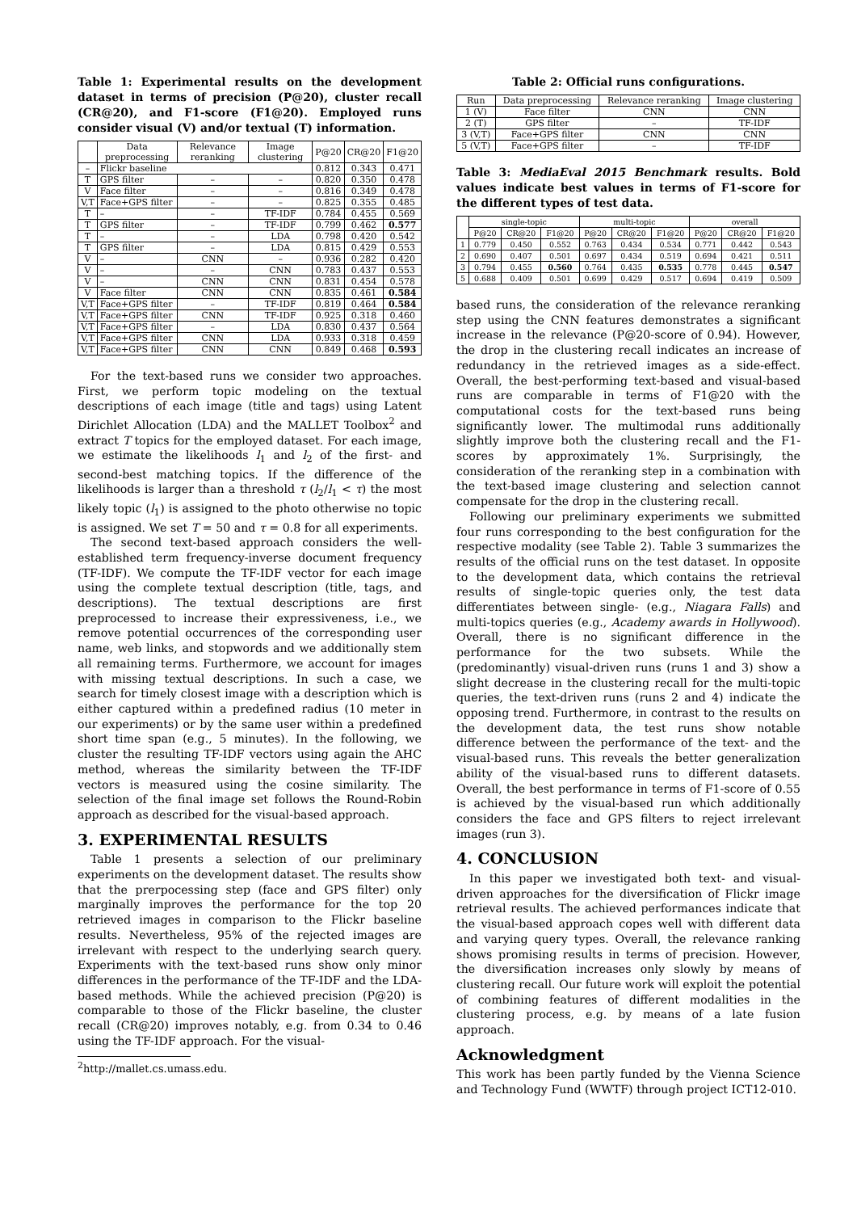Table 1: Experimental results on the development dataset in terms of precision (P@20), cluster recall (CR@20), and F1-score (F1@20). Employed runs consider visual (V) and/or textual (T) information.
| | Data preprocessing | Relevance reranking | Image clustering | P@20 | CR@20 | F1@20 |
| --- | --- | --- | --- | --- | --- | --- |
| – | Flickr baseline | | | 0.812 | 0.343 | 0.471 |
| T | GPS filter | – | – | 0.820 | 0.350 | 0.478 |
| V | Face filter | – | – | 0.816 | 0.349 | 0.478 |
| V,T | Face+GPS filter | – | – | 0.825 | 0.355 | 0.485 |
| T | – | – | TF-IDF | 0.784 | 0.455 | 0.569 |
| T | GPS filter | – | TF-IDF | 0.799 | 0.462 | 0.577 |
| T | – | – | LDA | 0.798 | 0.420 | 0.542 |
| T | GPS filter | – | LDA | 0.815 | 0.429 | 0.553 |
| V | – | CNN | – | 0.936 | 0.282 | 0.420 |
| V | – | – | CNN | 0.783 | 0.437 | 0.553 |
| V | – | CNN | CNN | 0.831 | 0.454 | 0.578 |
| V | Face filter | CNN | CNN | 0.835 | 0.461 | 0.584 |
| V,T | Face+GPS filter | – | TF-IDF | 0.819 | 0.464 | 0.584 |
| V,T | Face+GPS filter | CNN | TF-IDF | 0.925 | 0.318 | 0.460 |
| V,T | Face+GPS filter | – | LDA | 0.830 | 0.437 | 0.564 |
| V,T | Face+GPS filter | CNN | LDA | 0.933 | 0.318 | 0.459 |
| V,T | Face+GPS filter | CNN | CNN | 0.849 | 0.468 | 0.593 |
For the text-based runs we consider two approaches. First, we perform topic modeling on the textual descriptions of each image (title and tags) using Latent Dirichlet Allocation (LDA) and the MALLET Toolbox<sup>2</sup> and extract T topics for the employed dataset. For each image, we estimate the likelihoods l<sub>1</sub> and l<sub>2</sub> of the first- and second-best matching topics. If the difference of the likelihoods is larger than a threshold τ (l<sub>2</sub>/l<sub>1</sub> < τ) the most likely topic (l<sub>1</sub>) is assigned to the photo otherwise no topic is assigned. We set T = 50 and τ = 0.8 for all experiments.
The second text-based approach considers the well-established term frequency-inverse document frequency (TF-IDF). We compute the TF-IDF vector for each image using the complete textual description (title, tags, and descriptions). The textual descriptions are first preprocessed to increase their expressiveness, i.e., we remove potential occurrences of the corresponding user name, web links, and stopwords and we additionally stem all remaining terms. Furthermore, we account for images with missing textual descriptions. In such a case, we search for timely closest image with a description which is either captured within a predefined radius (10 meter in our experiments) or by the same user within a predefined short time span (e.g., 5 minutes). In the following, we cluster the resulting TF-IDF vectors using again the AHC method, whereas the similarity between the TF-IDF vectors is measured using the cosine similarity. The selection of the final image set follows the Round-Robin approach as described for the visual-based approach.
3. EXPERIMENTAL RESULTS
Table 1 presents a selection of our preliminary experiments on the development dataset. The results show that the prerpocessing step (face and GPS filter) only marginally improves the performance for the top 20 retrieved images in comparison to the Flickr baseline results. Nevertheless, 95% of the rejected images are irrelevant with respect to the underlying search query. Experiments with the text-based runs show only minor differences in the performance of the TF-IDF and the LDA-based methods. While the achieved precision (P@20) is comparable to those of the Flickr baseline, the cluster recall (CR@20) improves notably, e.g. from 0.34 to 0.46 using the TF-IDF approach. For the visual-
<sup>2</sup> http://mallet.cs.umass.edu.
Table 2: Official runs configurations.
| Run | Data preprocessing | Relevance reranking | Image clustering |
| --- | --- | --- | --- |
| 1 (V) | Face filter | CNN | CNN |
| 2 (T) | GPS filter | – | TF-IDF |
| 3 (V,T) | Face+GPS filter | CNN | CNN |
| 5 (V,T) | Face+GPS filter | – | TF-IDF |
Table 3: MediaEval 2015 Benchmark results. Bold values indicate best values in terms of F1-score for the different types of test data.
| | single-topic | | | multi-topic | | | overall | | |
| --- | --- | --- | --- | --- | --- | --- | --- | --- | --- |
| | P@20 | CR@20 | F1@20 | P@20 | CR@20 | F1@20 | P@20 | CR@20 | F1@20 |
| 1 | 0.779 | 0.450 | 0.552 | 0.763 | 0.434 | 0.534 | 0.771 | 0.442 | 0.543 |
| 2 | 0.690 | 0.407 | 0.501 | 0.697 | 0.434 | 0.519 | 0.694 | 0.421 | 0.511 |
| 3 | 0.794 | 0.455 | 0.560 | 0.764 | 0.435 | 0.535 | 0.778 | 0.445 | 0.547 |
| 5 | 0.688 | 0.409 | 0.501 | 0.699 | 0.429 | 0.517 | 0.694 | 0.419 | 0.509 |
based runs, the consideration of the relevance reranking step using the CNN features demonstrates a significant increase in the relevance (P@20-score of 0.94). However, the drop in the clustering recall indicates an increase of redundancy in the retrieved images as a side-effect. Overall, the best-performing text-based and visual-based runs are comparable in terms of F1@20 with the computational costs for the text-based runs being significantly lower. The multimodal runs additionally slightly improve both the clustering recall and the F1-scores by approximately 1%. Surprisingly, the consideration of the reranking step in a combination with the text-based image clustering and selection cannot compensate for the drop in the clustering recall.
Following our preliminary experiments we submitted four runs corresponding to the best configuration for the respective modality (see Table 2). Table 3 summarizes the results of the official runs on the test dataset. In opposite to the development data, which contains the retrieval results of single-topic queries only, the test data differentiates between single- (e.g., Niagara Falls) and multi-topics queries (e.g., Academy awards in Hollywood). Overall, there is no significant difference in the performance for the two subsets. While the (predominantly) visual-driven runs (runs 1 and 3) show a slight decrease in the clustering recall for the multi-topic queries, the text-driven runs (runs 2 and 4) indicate the opposing trend. Furthermore, in contrast to the results on the development data, the test runs show notable difference between the performance of the text- and the visual-based runs. This reveals the better generalization ability of the visual-based runs to different datasets. Overall, the best performance in terms of F1-score of 0.55 is achieved by the visual-based run which additionally considers the face and GPS filters to reject irrelevant images (run 3).
4. CONCLUSION
In this paper we investigated both text- and visual-driven approaches for the diversification of Flickr image retrieval results. The achieved performances indicate that the visual-based approach copes well with different data and varying query types. Overall, the relevance ranking shows promising results in terms of precision. However, the diversification increases only slowly by means of clustering recall. Our future work will exploit the potential of combining features of different modalities in the clustering process, e.g. by means of a late fusion approach.
Acknowledgment
This work has been partly funded by the Vienna Science and Technology Fund (WWTF) through project ICT12-010.